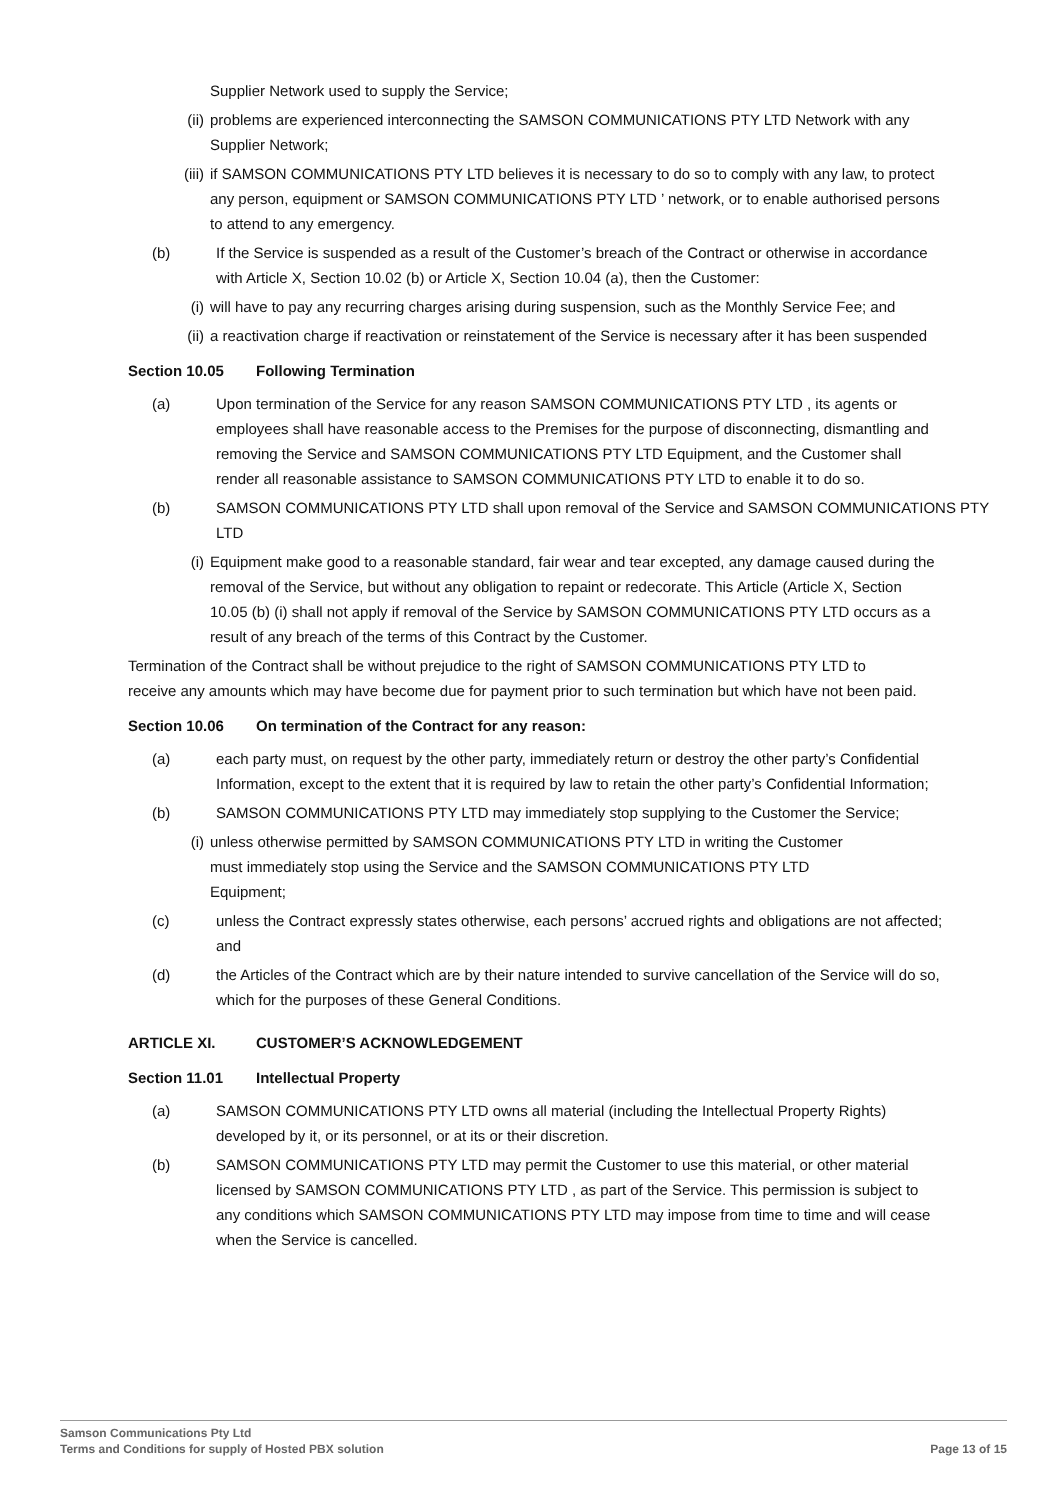Supplier Network used to supply the Service;
(ii) problems are experienced interconnecting the SAMSON COMMUNICATIONS PTY LTD Network with any Supplier Network;
(iii) if SAMSON COMMUNICATIONS PTY LTD believes it is necessary to do so to comply with any law, to protect any person, equipment or SAMSON COMMUNICATIONS PTY LTD ’ network, or to enable authorised persons to attend to any emergency.
(b) If the Service is suspended as a result of the Customer’s breach of the Contract or otherwise in accordance with Article X, Section 10.02 (b) or Article X, Section 10.04 (a), then the Customer:
(i) will have to pay any recurring charges arising during suspension, such as the Monthly Service Fee; and
(ii) a reactivation charge if reactivation or reinstatement of the Service is necessary after it has been suspended
Section 10.05 Following Termination
(a) Upon termination of the Service for any reason SAMSON COMMUNICATIONS PTY LTD , its agents or employees shall have reasonable access to the Premises for the purpose of disconnecting, dismantling and removing the Service and SAMSON COMMUNICATIONS PTY LTD Equipment, and the Customer shall render all reasonable assistance to SAMSON COMMUNICATIONS PTY LTD to enable it to do so.
(b) SAMSON COMMUNICATIONS PTY LTD shall upon removal of the Service and SAMSON COMMUNICATIONS PTY LTD
(i) Equipment make good to a reasonable standard, fair wear and tear excepted, any damage caused during the removal of the Service, but without any obligation to repaint or redecorate. This Article (Article X, Section 10.05 (b) (i) shall not apply if removal of the Service by SAMSON COMMUNICATIONS PTY LTD occurs as a result of any breach of the terms of this Contract by the Customer.
Termination of the Contract shall be without prejudice to the right of SAMSON COMMUNICATIONS PTY LTD to receive any amounts which may have become due for payment prior to such termination but which have not been paid.
Section 10.06 On termination of the Contract for any reason:
(a) each party must, on request by the other party, immediately return or destroy the other party’s Confidential Information, except to the extent that it is required by law to retain the other party’s Confidential Information;
(b) SAMSON COMMUNICATIONS PTY LTD may immediately stop supplying to the Customer the Service;
(i) unless otherwise permitted by SAMSON COMMUNICATIONS PTY LTD in writing the Customer must immediately stop using the Service and the SAMSON COMMUNICATIONS PTY LTD Equipment;
(c) unless the Contract expressly states otherwise, each persons’ accrued rights and obligations are not affected; and
(d) the Articles of the Contract which are by their nature intended to survive cancellation of the Service will do so, which for the purposes of these General Conditions.
ARTICLE XI. CUSTOMER’S ACKNOWLEDGEMENT
Section 11.01 Intellectual Property
(a) SAMSON COMMUNICATIONS PTY LTD owns all material (including the Intellectual Property Rights) developed by it, or its personnel, or at its or their discretion.
(b) SAMSON COMMUNICATIONS PTY LTD may permit the Customer to use this material, or other material licensed by SAMSON COMMUNICATIONS PTY LTD , as part of the Service. This permission is subject to any conditions which SAMSON COMMUNICATIONS PTY LTD may impose from time to time and will cease when the Service is cancelled.
Samson Communications Pty Ltd
Terms and Conditions for supply of Hosted PBX solution Page 13 of 15